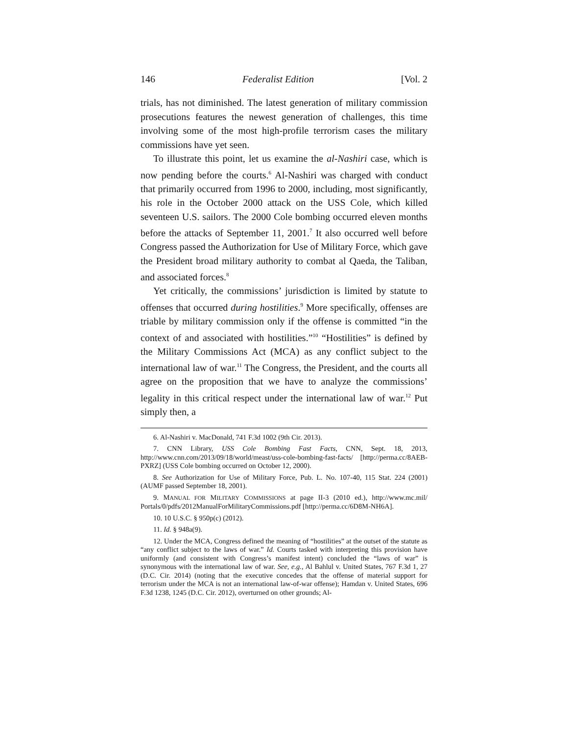146 Federalist Edition [Vol. 2
trials, has not diminished. The latest generation of military commission prosecutions features the newest generation of challenges, this time involving some of the most high-profile terrorism cases the military commissions have yet seen.
To illustrate this point, let us examine the al-Nashiri case, which is now pending before the courts.<sup>6</sup> Al-Nashiri was charged with conduct that primarily occurred from 1996 to 2000, including, most significantly, his role in the October 2000 attack on the USS Cole, which killed seventeen U.S. sailors. The 2000 Cole bombing occurred eleven months before the attacks of September 11, 2001.<sup>7</sup> It also occurred well before Congress passed the Authorization for Use of Military Force, which gave the President broad military authority to combat al Qaeda, the Taliban, and associated forces.<sup>8</sup>
Yet critically, the commissions’ jurisdiction is limited by statute to offenses that occurred during hostilities.<sup>9</sup> More specifically, offenses are triable by military commission only if the offense is committed “in the context of and associated with hostilities.”<sup>10</sup> “Hostilities” is defined by the Military Commissions Act (MCA) as any conflict subject to the international law of war.<sup>11</sup> The Congress, the President, and the courts all agree on the proposition that we have to analyze the commissions’ legality in this critical respect under the international law of war.<sup>12</sup> Put simply then, a
6. Al-Nashiri v. MacDonald, 741 F.3d 1002 (9th Cir. 2013).
7. CNN Library, USS Cole Bombing Fast Facts, CNN, Sept. 18, 2013, http://www.cnn.com/2013/09/18/world/meast/uss-cole-bombing-fast-facts/ [http://perma.cc/8AEB-PXRZ] (USS Cole bombing occurred on October 12, 2000).
8. See Authorization for Use of Military Force, Pub. L. No. 107-40, 115 Stat. 224 (2001) (AUMF passed September 18, 2001).
9. MANUAL FOR MILITARY COMMISSIONS at page II-3 (2010 ed.), http://www.mc.mil/ Portals/0/pdfs/2012ManualForMilitaryCommissions.pdf [http://perma.cc/6D8M-NH6A].
10. 10 U.S.C. § 950p(c) (2012).
11. Id. § 948a(9).
12. Under the MCA, Congress defined the meaning of “hostilities” at the outset of the statute as “any conflict subject to the laws of war.” Id. Courts tasked with interpreting this provision have uniformly (and consistent with Congress’s manifest intent) concluded the “laws of war” is synonymous with the international law of war. See, e.g., Al Bahlul v. United States, 767 F.3d 1, 27 (D.C. Cir. 2014) (noting that the executive concedes that the offense of material support for terrorism under the MCA is not an international law-of-war offense); Hamdan v. United States, 696 F.3d 1238, 1245 (D.C. Cir. 2012), overturned on other grounds; Al-